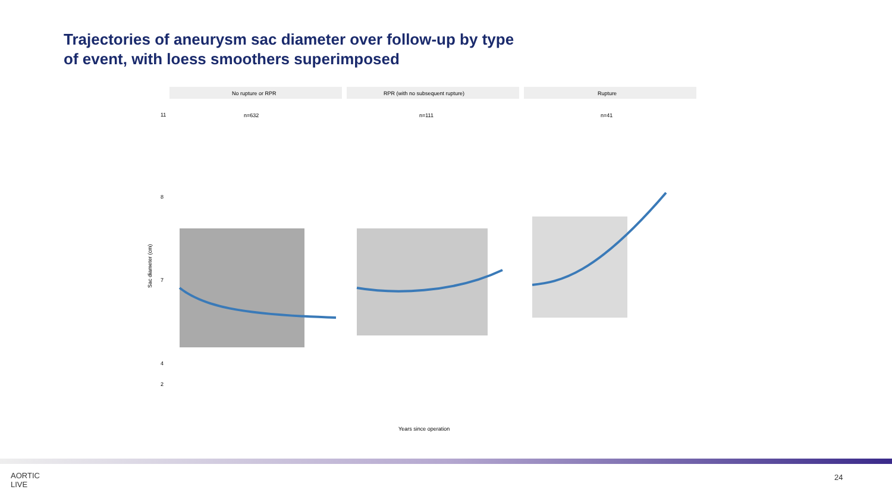Trajectories of aneurysm sac diameter over follow-up by type of event, with loess smoothers superimposed
No rupture or RPR
RPR (with no subsequent rupture)
Rupture
n=632
n=111
n=41
11
8
7
4
2
Sac diameter (cm)
Years since operation
AORTIC
LIVE
24